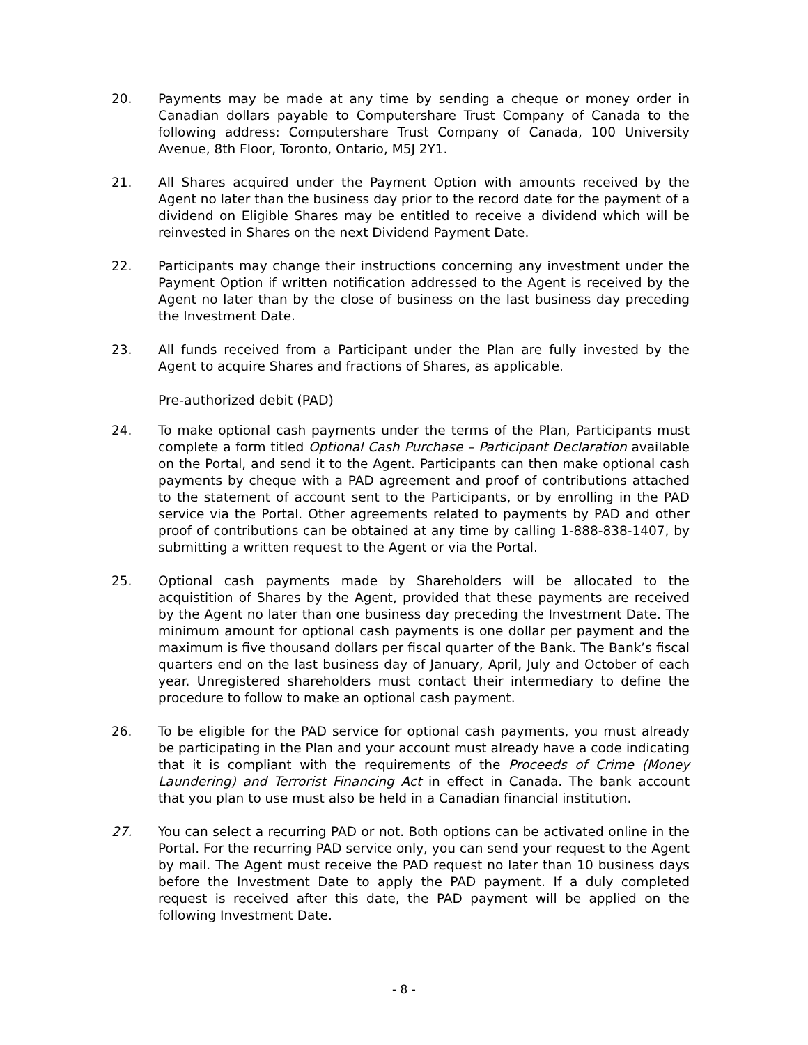20. Payments may be made at any time by sending a cheque or money order in Canadian dollars payable to Computershare Trust Company of Canada to the following address: Computershare Trust Company of Canada, 100 University Avenue, 8th Floor, Toronto, Ontario, M5J 2Y1.
21. All Shares acquired under the Payment Option with amounts received by the Agent no later than the business day prior to the record date for the payment of a dividend on Eligible Shares may be entitled to receive a dividend which will be reinvested in Shares on the next Dividend Payment Date.
22. Participants may change their instructions concerning any investment under the Payment Option if written notification addressed to the Agent is received by the Agent no later than by the close of business on the last business day preceding the Investment Date.
23. All funds received from a Participant under the Plan are fully invested by the Agent to acquire Shares and fractions of Shares, as applicable.
Pre-authorized debit (PAD)
24. To make optional cash payments under the terms of the Plan, Participants must complete a form titled Optional Cash Purchase – Participant Declaration available on the Portal, and send it to the Agent. Participants can then make optional cash payments by cheque with a PAD agreement and proof of contributions attached to the statement of account sent to the Participants, or by enrolling in the PAD service via the Portal. Other agreements related to payments by PAD and other proof of contributions can be obtained at any time by calling 1-888-838-1407, by submitting a written request to the Agent or via the Portal.
25. Optional cash payments made by Shareholders will be allocated to the acquistition of Shares by the Agent, provided that these payments are received by the Agent no later than one business day preceding the Investment Date. The minimum amount for optional cash payments is one dollar per payment and the maximum is five thousand dollars per fiscal quarter of the Bank. The Bank’s fiscal quarters end on the last business day of January, April, July and October of each year. Unregistered shareholders must contact their intermediary to define the procedure to follow to make an optional cash payment.
26. To be eligible for the PAD service for optional cash payments, you must already be participating in the Plan and your account must already have a code indicating that it is compliant with the requirements of the Proceeds of Crime (Money Laundering) and Terrorist Financing Act in effect in Canada. The bank account that you plan to use must also be held in a Canadian financial institution.
27. You can select a recurring PAD or not. Both options can be activated online in the Portal. For the recurring PAD service only, you can send your request to the Agent by mail. The Agent must receive the PAD request no later than 10 business days before the Investment Date to apply the PAD payment. If a duly completed request is received after this date, the PAD payment will be applied on the following Investment Date.
- 8 -